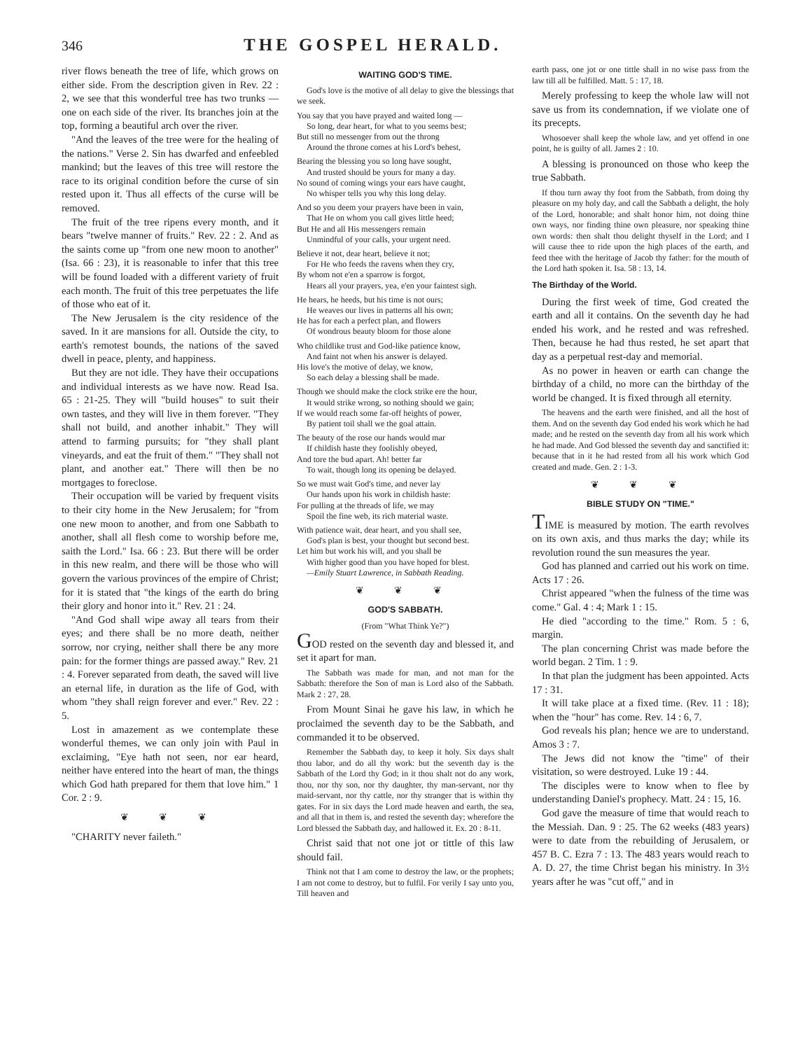346
THE GOSPEL HERALD.
river flows beneath the tree of life, which grows on either side. From the description given in Rev. 22 : 2, we see that this wonderful tree has two trunks — one on each side of the river. Its branches join at the top, forming a beautiful arch over the river.
"And the leaves of the tree were for the healing of the nations." Verse 2. Sin has dwarfed and enfeebled mankind; but the leaves of this tree will restore the race to its original condition before the curse of sin rested upon it. Thus all effects of the curse will be removed.
The fruit of the tree ripens every month, and it bears "twelve manner of fruits." Rev. 22 : 2. And as the saints come up "from one new moon to another" (Isa. 66 : 23), it is reasonable to infer that this tree will be found loaded with a different variety of fruit each month. The fruit of this tree perpetuates the life of those who eat of it.
The New Jerusalem is the city residence of the saved. In it are mansions for all. Outside the city, to earth's remotest bounds, the nations of the saved dwell in peace, plenty, and happiness.
But they are not idle. They have their occupations and individual interests as we have now. Read Isa. 65 : 21-25. They will "build houses" to suit their own tastes, and they will live in them forever. "They shall not build, and another inhabit." They will attend to farming pursuits; for "they shall plant vineyards, and eat the fruit of them." "They shall not plant, and another eat." There will then be no mortgages to foreclose.
Their occupation will be varied by frequent visits to their city home in the New Jerusalem; for "from one new moon to another, and from one Sabbath to another, shall all flesh come to worship before me, saith the Lord." Isa. 66 : 23. But there will be order in this new realm, and there will be those who will govern the various provinces of the empire of Christ; for it is stated that "the kings of the earth do bring their glory and honor into it." Rev. 21 : 24.
"And God shall wipe away all tears from their eyes; and there shall be no more death, neither sorrow, nor crying, neither shall there be any more pain: for the former things are passed away." Rev. 21 : 4. Forever separated from death, the saved will live an eternal life, in duration as the life of God, with whom "they shall reign forever and ever." Rev. 22 : 5.
Lost in amazement as we contemplate these wonderful themes, we can only join with Paul in exclaiming, "Eye hath not seen, nor ear heard, neither have entered into the heart of man, the things which God hath prepared for them that love him." 1 Cor. 2 : 9.
❦ ❦ ❦
"CHARITY never faileth."
WAITING GOD'S TIME.
God's love is the motive of all delay to give the blessings that we seek.
You say that you have prayed and waited long —
So long, dear heart, for what to you seems best;
But still no messenger from out the throng
Around the throne comes at his Lord's behest,
Bearing the blessing you so long have sought,
And trusted should be yours for many a day.
No sound of coming wings your ears have caught,
No whisper tells you why this long delay.
And so you deem your prayers have been in vain,
That He on whom you call gives little heed;
But He and all His messengers remain
Unmindful of your calls, your urgent need.
Believe it not, dear heart, believe it not;
For He who feeds the ravens when they cry,
By whom not e'en a sparrow is forgot,
Hears all your prayers, yea, e'en your faintest sigh.
He hears, he heeds, but his time is not ours;
He weaves our lives in patterns all his own;
He has for each a perfect plan, and flowers
Of wondrous beauty bloom for those alone
Who childlike trust and God-like patience know,
And faint not when his answer is delayed.
His love's the motive of delay, we know,
So each delay a blessing shall be made.
Though we should make the clock strike ere the hour,
It would strike wrong, so nothing should we gain;
If we would reach some far-off heights of power,
By patient toil shall we the goal attain.
The beauty of the rose our hands would mar
If childish haste they foolishly obeyed,
And tore the bud apart. Ah! better far
To wait, though long its opening be delayed.
So we must wait God's time, and never lay
Our hands upon his work in childish haste:
For pulling at the threads of life, we may
Spoil the fine web, its rich material waste.
With patience wait, dear heart, and you shall see,
God's plan is best, your thought but second best.
Let him but work his will, and you shall be
With higher good than you have hoped for blest.
—Emily Stuart Lawrence, in Sabbath Reading.
❦ ❦ ❦
GOD'S SABBATH.
(From "What Think Ye?")
GOD rested on the seventh day and blessed it, and set it apart for man.
The Sabbath was made for man, and not man for the Sabbath: therefore the Son of man is Lord also of the Sabbath. Mark 2 : 27, 28.
From Mount Sinai he gave his law, in which he proclaimed the seventh day to be the Sabbath, and commanded it to be observed.
Remember the Sabbath day, to keep it holy. Six days shalt thou labor, and do all thy work: but the seventh day is the Sabbath of the Lord thy God; in it thou shalt not do any work, thou, nor thy son, nor thy daughter, thy man-servant, nor thy maid-servant, nor thy cattle, nor thy stranger that is within thy gates. For in six days the Lord made heaven and earth, the sea, and all that in them is, and rested the seventh day; wherefore the Lord blessed the Sabbath day, and hallowed it. Ex. 20 : 8-11.
Christ said that not one jot or tittle of this law should fail.
Think not that I am come to destroy the law, or the prophets; I am not come to destroy, but to fulfil. For verily I say unto you, Till heaven and
earth pass, one jot or one tittle shall in no wise pass from the law till all be fulfilled. Matt. 5 : 17, 18.
Merely professing to keep the whole law will not save us from its condemnation, if we violate one of its precepts.
Whosoever shall keep the whole law, and yet offend in one point, he is guilty of all. James 2 : 10.
A blessing is pronounced on those who keep the true Sabbath.
If thou turn away thy foot from the Sabbath, from doing thy pleasure on my holy day, and call the Sabbath a delight, the holy of the Lord, honorable; and shalt honor him, not doing thine own ways, nor finding thine own pleasure, nor speaking thine own words: then shalt thou delight thyself in the Lord; and I will cause thee to ride upon the high places of the earth, and feed thee with the heritage of Jacob thy father: for the mouth of the Lord hath spoken it. Isa. 58 : 13, 14.
The Birthday of the World.
During the first week of time, God created the earth and all it contains. On the seventh day he had ended his work, and he rested and was refreshed. Then, because he had thus rested, he set apart that day as a perpetual rest-day and memorial.
As no power in heaven or earth can change the birthday of a child, no more can the birthday of the world be changed. It is fixed through all eternity.
The heavens and the earth were finished, and all the host of them. And on the seventh day God ended his work which he had made; and he rested on the seventh day from all his work which he had made. And God blessed the seventh day and sanctified it: because that in it he had rested from all his work which God created and made. Gen. 2 : 1-3.
❦ ❦ ❦
BIBLE STUDY ON "TIME."
TIME is measured by motion. The earth revolves on its own axis, and thus marks the day; while its revolution round the sun measures the year.
God has planned and carried out his work on time. Acts 17 : 26.
Christ appeared "when the fulness of the time was come." Gal. 4 : 4; Mark 1 : 15.
He died "according to the time." Rom. 5 : 6, margin.
The plan concerning Christ was made before the world began. 2 Tim. 1 : 9.
In that plan the judgment has been appointed. Acts 17 : 31.
It will take place at a fixed time. (Rev. 11 : 18); when the "hour" has come. Rev. 14 : 6, 7.
God reveals his plan; hence we are to understand. Amos 3 : 7.
The Jews did not know the "time" of their visitation, so were destroyed. Luke 19 : 44.
The disciples were to know when to flee by understanding Daniel's prophecy. Matt. 24 : 15, 16.
God gave the measure of time that would reach to the Messiah. Dan. 9 : 25. The 62 weeks (483 years) were to date from the rebuilding of Jerusalem, or 457 B. C. Ezra 7 : 13. The 483 years would reach to A. D. 27, the time Christ began his ministry. In 3½ years after he was "cut off," and in